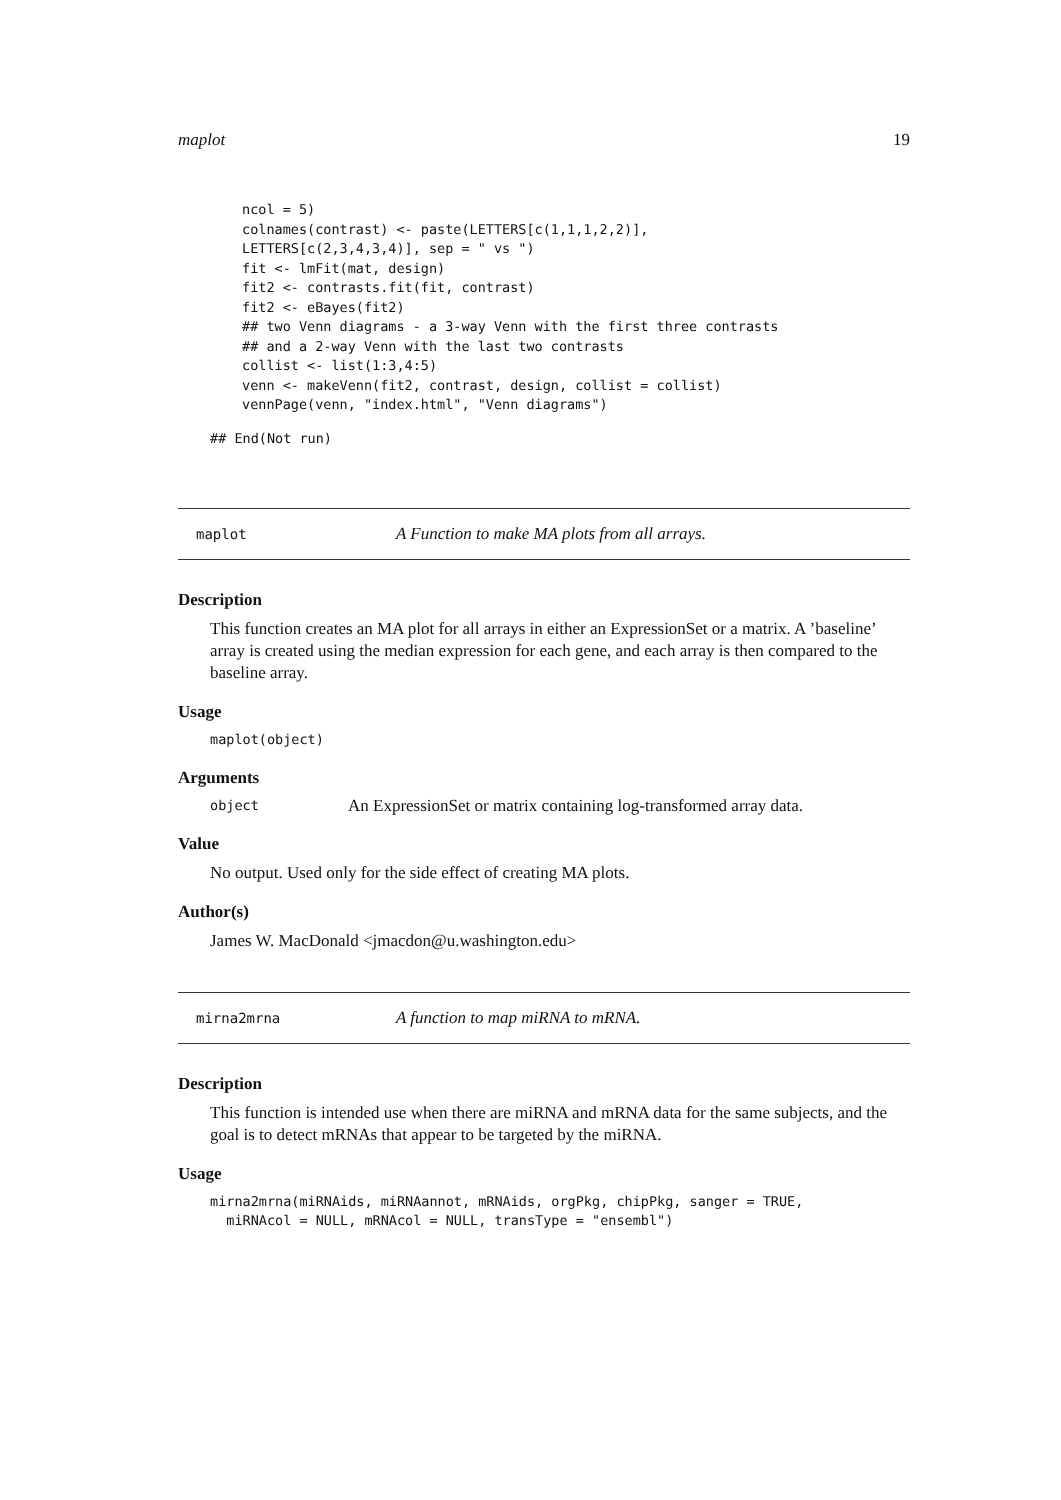maplot 19
ncol = 5)
colnames(contrast) <- paste(LETTERS[c(1,1,1,2,2)],
LETTERS[c(2,3,4,3,4)], sep = " vs ")
fit <- lmFit(mat, design)
fit2 <- contrasts.fit(fit, contrast)
fit2 <- eBayes(fit2)
## two Venn diagrams - a 3-way Venn with the first three contrasts
## and a 2-way Venn with the last two contrasts
collist <- list(1:3,4:5)
venn <- makeVenn(fit2, contrast, design, collist = collist)
vennPage(venn, "index.html", "Venn diagrams")
## End(Not run)
maplot A Function to make MA plots from all arrays.
Description
This function creates an MA plot for all arrays in either an ExpressionSet or a matrix. A ’baseline’ array is created using the median expression for each gene, and each array is then compared to the baseline array.
Usage
maplot(object)
Arguments
object
An ExpressionSet or matrix containing log-transformed array data.
Value
No output. Used only for the side effect of creating MA plots.
Author(s)
James W. MacDonald <jmacdon@u.washington.edu>
mirna2mrna A function to map miRNA to mRNA.
Description
This function is intended use when there are miRNA and mRNA data for the same subjects, and the goal is to detect mRNAs that appear to be targeted by the miRNA.
Usage
mirna2mrna(miRNAids, miRNAannot, mRNAids, orgPkg, chipPkg, sanger = TRUE,
  miRNAcol = NULL, mRNAcol = NULL, transType = "ensembl")